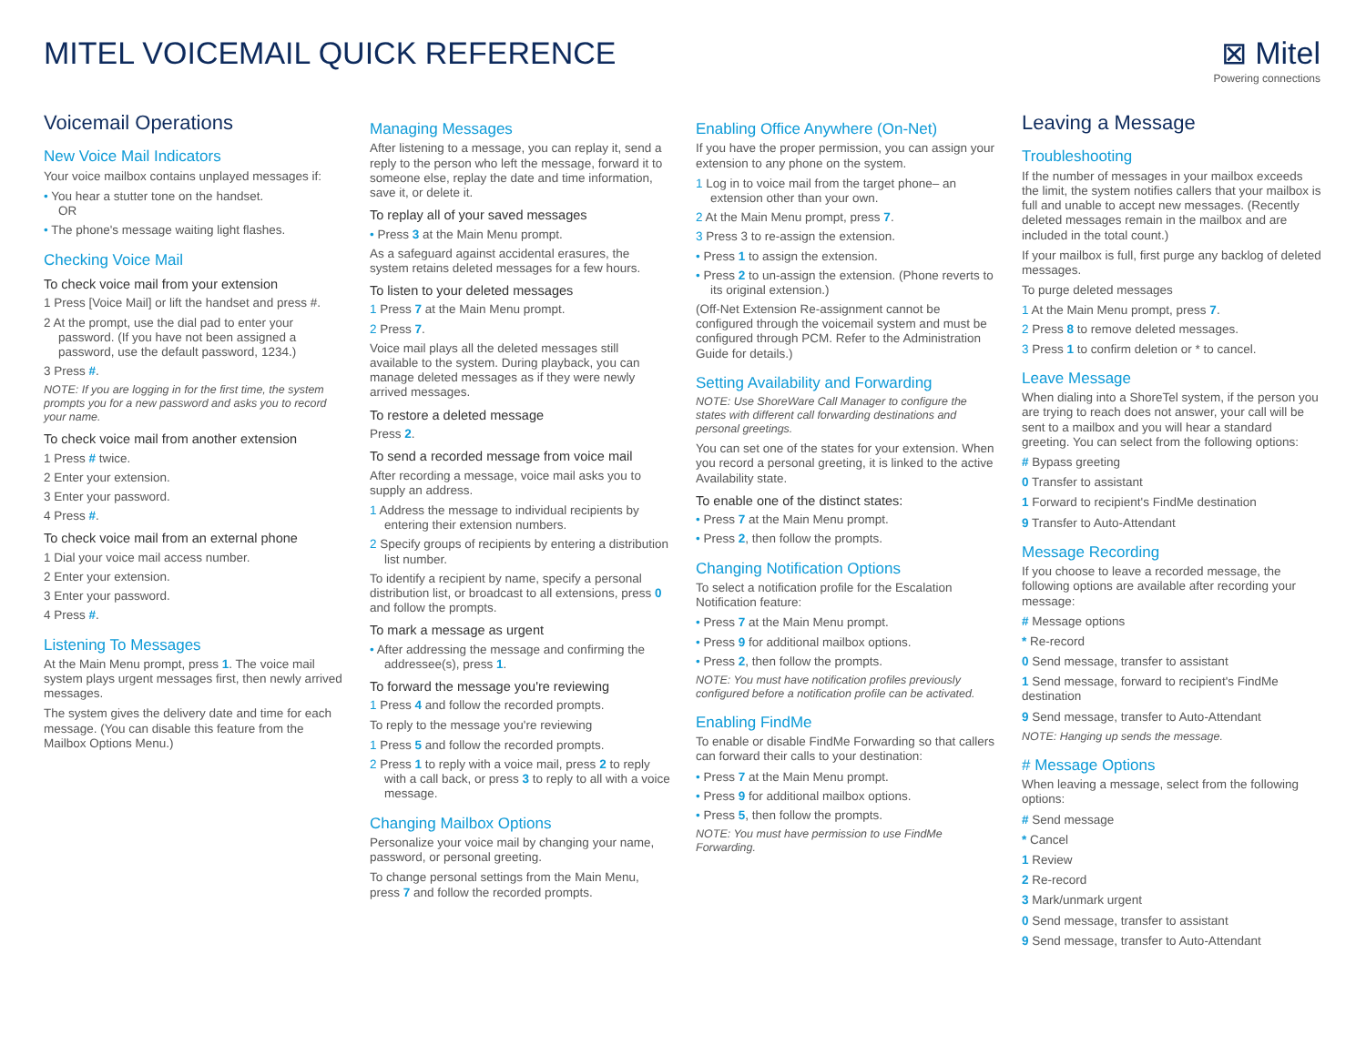MITEL VOICEMAIL QUICK REFERENCE
⊠ Mitel
Powering connections
Voicemail Operations
New Voice Mail Indicators
Your voice mailbox contains unplayed messages if:
• You hear a stutter tone on the handset.
OR
• The phone's message waiting light flashes.
Checking Voice Mail
To check voice mail from your extension
1 Press [Voice Mail] or lift the handset and press #.
2 At the prompt, use the dial pad to enter your password. (If you have not been assigned a password, use the default password, 1234.)
3 Press #.
NOTE: If you are logging in for the first time, the system prompts you for a new password and asks you to record your name.
To check voice mail from another extension
1 Press # twice.
2 Enter your extension.
3 Enter your password.
4 Press #.
To check voice mail from an external phone
1 Dial your voice mail access number.
2 Enter your extension.
3 Enter your password.
4 Press #.
Listening To Messages
At the Main Menu prompt, press 1. The voice mail system plays urgent messages first, then newly arrived messages.
The system gives the delivery date and time for each message. (You can disable this feature from the Mailbox Options Menu.)
Managing Messages
After listening to a message, you can replay it, send a reply to the person who left the message, forward it to someone else, replay the date and time information, save it, or delete it.
To replay all of your saved messages
• Press 3 at the Main Menu prompt.
As a safeguard against accidental erasures, the system retains deleted messages for a few hours.
To listen to your deleted messages
1 Press 7 at the Main Menu prompt.
2 Press 7.
Voice mail plays all the deleted messages still available to the system. During playback, you can manage deleted messages as if they were newly arrived messages.
To restore a deleted message
Press 2.
To send a recorded message from voice mail
After recording a message, voice mail asks you to supply an address.
1 Address the message to individual recipients by entering their extension numbers.
2 Specify groups of recipients by entering a distribution list number.
To identify a recipient by name, specify a personal distribution list, or broadcast to all extensions, press 0 and follow the prompts.
To mark a message as urgent
• After addressing the message and confirming the addressee(s), press 1.
To forward the message you're reviewing
1 Press 4 and follow the recorded prompts.
To reply to the message you're reviewing
1 Press 5 and follow the recorded prompts.
2 Press 1 to reply with a voice mail, press 2 to reply with a call back, or press 3 to reply to all with a voice message.
Changing Mailbox Options
Personalize your voice mail by changing your name, password, or personal greeting.
To change personal settings from the Main Menu, press 7 and follow the recorded prompts.
Enabling Office Anywhere (On-Net)
If you have the proper permission, you can assign your extension to any phone on the system.
1 Log in to voice mail from the target phone– an extension other than your own.
2 At the Main Menu prompt, press 7.
3 Press 3 to re-assign the extension.
• Press 1 to assign the extension.
• Press 2 to un-assign the extension. (Phone reverts to its original extension.)
(Off-Net Extension Re-assignment cannot be configured through the voicemail system and must be configured through PCM. Refer to the Administration Guide for details.)
Setting Availability and Forwarding
NOTE: Use ShoreWare Call Manager to configure the states with different call forwarding destinations and personal greetings.
You can set one of the states for your extension. When you record a personal greeting, it is linked to the active Availability state.
To enable one of the distinct states:
• Press 7 at the Main Menu prompt.
• Press 2, then follow the prompts.
Changing Notification Options
To select a notification profile for the Escalation Notification feature:
• Press 7 at the Main Menu prompt.
• Press 9 for additional mailbox options.
• Press 2, then follow the prompts.
NOTE: You must have notification profiles previously configured before a notification profile can be activated.
Enabling FindMe
To enable or disable FindMe Forwarding so that callers can forward their calls to your destination:
• Press 7 at the Main Menu prompt.
• Press 9 for additional mailbox options.
• Press 5, then follow the prompts.
NOTE: You must have permission to use FindMe Forwarding.
Leaving a Message
Troubleshooting
If the number of messages in your mailbox exceeds the limit, the system notifies callers that your mailbox is full and unable to accept new messages. (Recently deleted messages remain in the mailbox and are included in the total count.)
If your mailbox is full, first purge any backlog of deleted messages.
To purge deleted messages
1 At the Main Menu prompt, press 7.
2 Press 8 to remove deleted messages.
3 Press 1 to confirm deletion or * to cancel.
Leave Message
When dialing into a ShoreTel system, if the person you are trying to reach does not answer, your call will be sent to a mailbox and you will hear a standard greeting. You can select from the following options:
# Bypass greeting
0 Transfer to assistant
1 Forward to recipient's FindMe destination
9 Transfer to Auto-Attendant
Message Recording
If you choose to leave a recorded message, the following options are available after recording your message:
# Message options
* Re-record
0 Send message, transfer to assistant
1 Send message, forward to recipient's FindMe destination
9 Send message, transfer to Auto-Attendant
NOTE: Hanging up sends the message.
# Message Options
When leaving a message, select from the following options:
# Send message
* Cancel
1 Review
2 Re-record
3 Mark/unmark urgent
0 Send message, transfer to assistant
9 Send message, transfer to Auto-Attendant